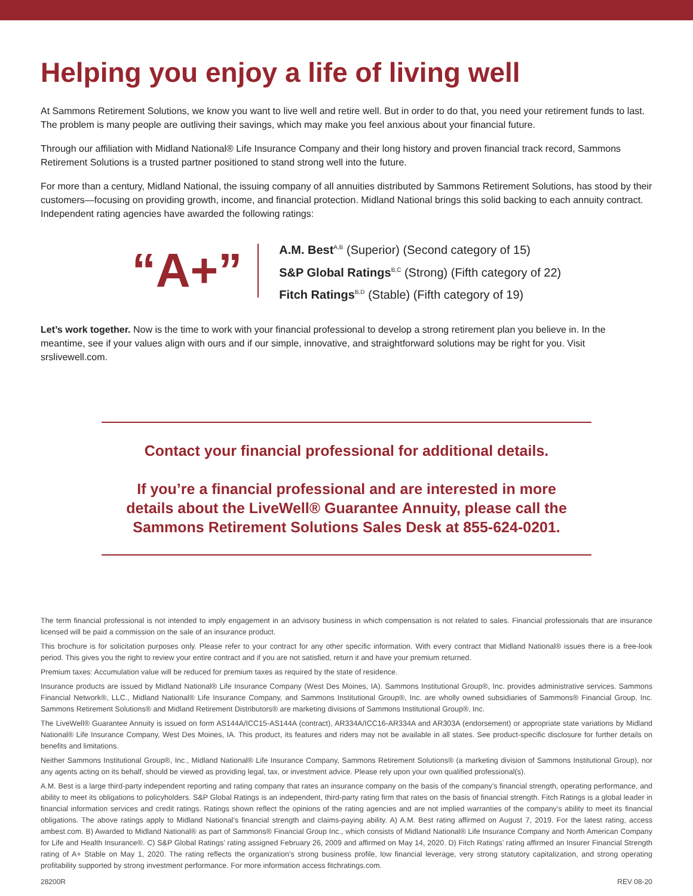Helping you enjoy a life of living well
At Sammons Retirement Solutions, we know you want to live well and retire well. But in order to do that, you need your retirement funds to last. The problem is many people are outliving their savings, which may make you feel anxious about your financial future.
Through our affiliation with Midland National® Life Insurance Company and their long history and proven financial track record, Sammons Retirement Solutions is a trusted partner positioned to stand strong well into the future.
For more than a century, Midland National, the issuing company of all annuities distributed by Sammons Retirement Solutions, has stood by their customers—focusing on providing growth, income, and financial protection. Midland National brings this solid backing to each annuity contract. Independent rating agencies have awarded the following ratings:
“A+”
A.M. Best<sup>A,B</sup> (Superior) (Second category of 15)
S&P Global Ratings<sup>B,C</sup> (Strong) (Fifth category of 22)
Fitch Ratings<sup>B,D</sup> (Stable) (Fifth category of 19)
Let’s work together. Now is the time to work with your financial professional to develop a strong retirement plan you believe in. In the meantime, see if your values align with ours and if our simple, innovative, and straightforward solutions may be right for you. Visit srslivewell.com.
Contact your financial professional for additional details.
If you’re a financial professional and are interested in more
details about the LiveWell® Guarantee Annuity, please call the
Sammons Retirement Solutions Sales Desk at 855-624-0201.
The term financial professional is not intended to imply engagement in an advisory business in which compensation is not related to sales. Financial professionals that are insurance licensed will be paid a commission on the sale of an insurance product.
This brochure is for solicitation purposes only. Please refer to your contract for any other specific information. With every contract that Midland National® issues there is a free-look period. This gives you the right to review your entire contract and if you are not satisfied, return it and have your premium returned.
Premium taxes: Accumulation value will be reduced for premium taxes as required by the state of residence.
Insurance products are issued by Midland National® Life Insurance Company (West Des Moines, IA). Sammons Institutional Group®, Inc. provides administrative services. Sammons Financial Network®, LLC., Midland National® Life Insurance Company, and Sammons Institutional Group®, Inc. are wholly owned subsidiaries of Sammons® Financial Group, Inc. Sammons Retirement Solutions® and Midland Retirement Distributors® are marketing divisions of Sammons Institutional Group®, Inc.
The LiveWell® Guarantee Annuity is issued on form AS144A/ICC15-AS144A (contract), AR334A/ICC16-AR334A and AR303A (endorsement) or appropriate state variations by Midland National® Life Insurance Company, West Des Moines, IA. This product, its features and riders may not be available in all states. See product-specific disclosure for further details on benefits and limitations.
Neither Sammons Institutional Group®, Inc., Midland National® Life Insurance Company, Sammons Retirement Solutions® (a marketing division of Sammons Institutional Group), nor any agents acting on its behalf, should be viewed as providing legal, tax, or investment advice. Please rely upon your own qualified professional(s).
A.M. Best is a large third-party independent reporting and rating company that rates an insurance company on the basis of the company’s financial strength, operating performance, and ability to meet its obligations to policyholders. S&P Global Ratings is an independent, third-party rating firm that rates on the basis of financial strength. Fitch Ratings is a global leader in financial information services and credit ratings. Ratings shown reflect the opinions of the rating agencies and are not implied warranties of the company’s ability to meet its financial obligations. The above ratings apply to Midland National’s financial strength and claims-paying ability. A) A.M. Best rating affirmed on August 7, 2019. For the latest rating, access ambest.com. B) Awarded to Midland National® as part of Sammons® Financial Group Inc., which consists of Midland National® Life Insurance Company and North American Company for Life and Health Insurance®. C) S&P Global Ratings’ rating assigned February 26, 2009 and affirmed on May 14, 2020. D) Fitch Ratings’ rating affirmed an Insurer Financial Strength rating of A+ Stable on May 1, 2020. The rating reflects the organization’s strong business profile, low financial leverage, very strong statutory capitalization, and strong operating profitability supported by strong investment performance. For more information access fitchratings.com.
28200R REV 08-20